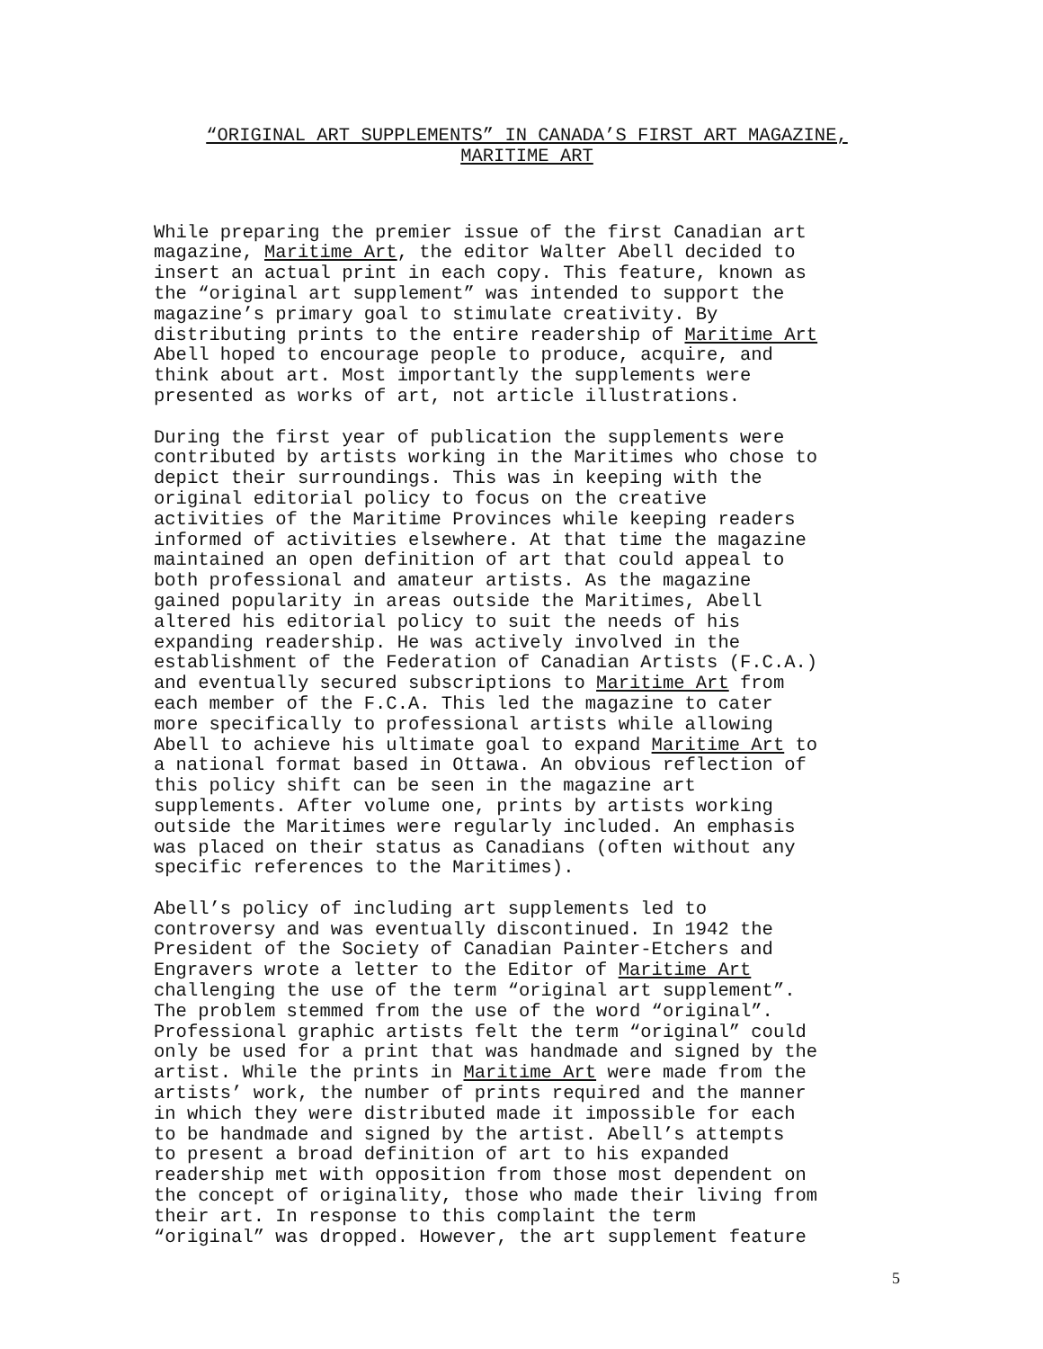“ORIGINAL ART SUPPLEMENTS” IN CANADA’S FIRST ART MAGAZINE,
MARITIME ART
While preparing the premier issue of the first Canadian art magazine, Maritime Art, the editor Walter Abell decided to insert an actual print in each copy. This feature, known as the “original art supplement” was intended to support the magazine’s primary goal to stimulate creativity. By distributing prints to the entire readership of Maritime Art Abell hoped to encourage people to produce, acquire, and think about art. Most importantly the supplements were presented as works of art, not article illustrations.
During the first year of publication the supplements were contributed by artists working in the Maritimes who chose to depict their surroundings. This was in keeping with the original editorial policy to focus on the creative activities of the Maritime Provinces while keeping readers informed of activities elsewhere. At that time the magazine maintained an open definition of art that could appeal to both professional and amateur artists. As the magazine gained popularity in areas outside the Maritimes, Abell altered his editorial policy to suit the needs of his expanding readership. He was actively involved in the establishment of the Federation of Canadian Artists (F.C.A.) and eventually secured subscriptions to Maritime Art from each member of the F.C.A. This led the magazine to cater more specifically to professional artists while allowing Abell to achieve his ultimate goal to expand Maritime Art to a national format based in Ottawa. An obvious reflection of this policy shift can be seen in the magazine art supplements. After volume one, prints by artists working outside the Maritimes were regularly included. An emphasis was placed on their status as Canadians (often without any specific references to the Maritimes).
Abell’s policy of including art supplements led to controversy and was eventually discontinued. In 1942 the President of the Society of Canadian Painter-Etchers and Engravers wrote a letter to the Editor of Maritime Art challenging the use of the term “original art supplement”. The problem stemmed from the use of the word “original”. Professional graphic artists felt the term “original” could only be used for a print that was handmade and signed by the artist. While the prints in Maritime Art were made from the artists’ work, the number of prints required and the manner in which they were distributed made it impossible for each to be handmade and signed by the artist. Abell’s attempts to present a broad definition of art to his expanded readership met with opposition from those most dependent on the concept of originality, those who made their living from their art. In response to this complaint the term “original” was dropped. However, the art supplement feature
5